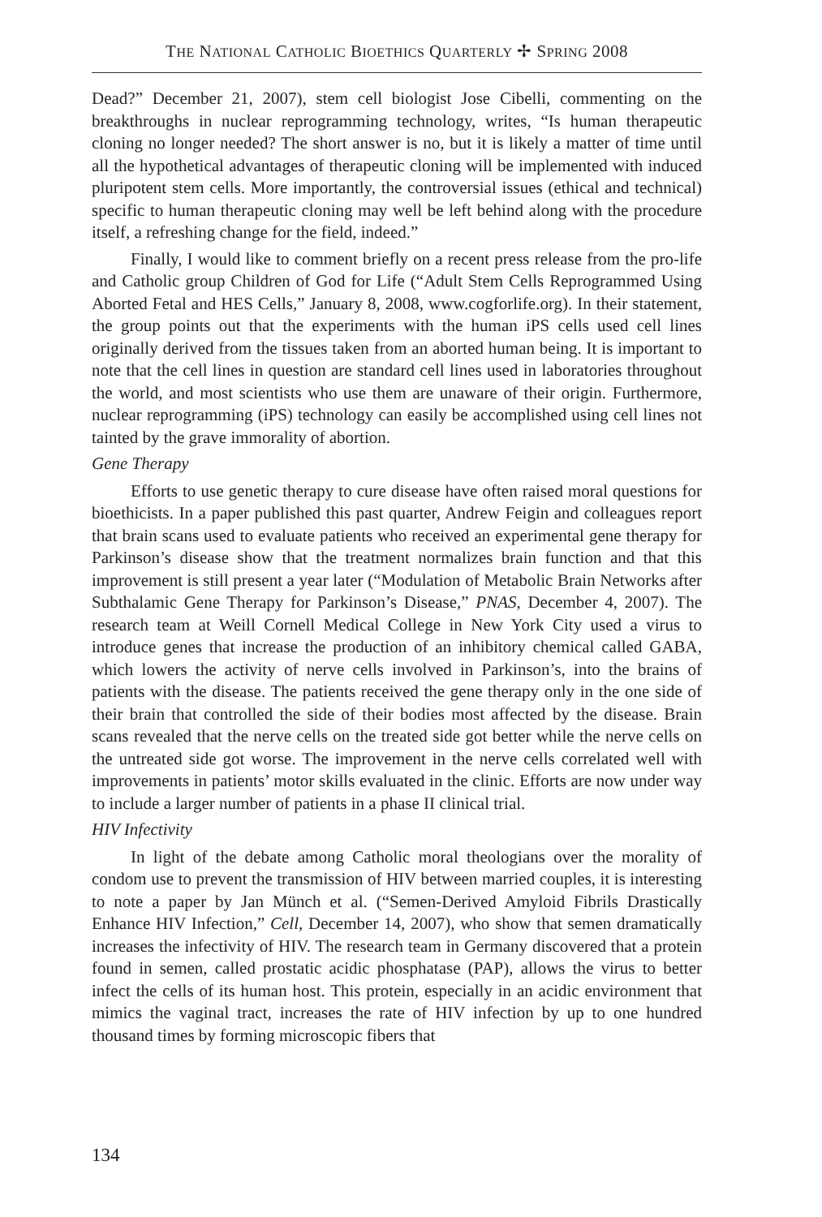THE NATIONAL CATHOLIC BIOETHICS QUARTERLY ✢ SPRING 2008
Dead?” December 21, 2007), stem cell biologist Jose Cibelli, commenting on the breakthroughs in nuclear reprogramming technology, writes, “Is human therapeutic cloning no longer needed? The short answer is no, but it is likely a matter of time until all the hypothetical advantages of therapeutic cloning will be implemented with induced pluripotent stem cells. More importantly, the controversial issues (ethical and technical) specific to human therapeutic cloning may well be left behind along with the procedure itself, a refreshing change for the field, indeed.”
Finally, I would like to comment briefly on a recent press release from the pro-life and Catholic group Children of God for Life (“Adult Stem Cells Reprogrammed Using Aborted Fetal and HES Cells,” January 8, 2008, www.cogforlife.org). In their statement, the group points out that the experiments with the human iPS cells used cell lines originally derived from the tissues taken from an aborted human being. It is important to note that the cell lines in question are standard cell lines used in laboratories throughout the world, and most scientists who use them are unaware of their origin. Furthermore, nuclear reprogramming (iPS) technology can easily be accomplished using cell lines not tainted by the grave immorality of abortion.
Gene Therapy
Efforts to use genetic therapy to cure disease have often raised moral questions for bioethicists. In a paper published this past quarter, Andrew Feigin and colleagues report that brain scans used to evaluate patients who received an experimental gene therapy for Parkinson’s disease show that the treatment normalizes brain function and that this improvement is still present a year later (“Modulation of Metabolic Brain Networks after Subthalamic Gene Therapy for Parkinson’s Disease,” PNAS, December 4, 2007). The research team at Weill Cornell Medical College in New York City used a virus to introduce genes that increase the production of an inhibitory chemical called GABA, which lowers the activity of nerve cells involved in Parkinson’s, into the brains of patients with the disease. The patients received the gene therapy only in the one side of their brain that controlled the side of their bodies most affected by the disease. Brain scans revealed that the nerve cells on the treated side got better while the nerve cells on the untreated side got worse. The improvement in the nerve cells correlated well with improvements in patients’ motor skills evaluated in the clinic. Efforts are now under way to include a larger number of patients in a phase II clinical trial.
HIV Infectivity
In light of the debate among Catholic moral theologians over the morality of condom use to prevent the transmission of HIV between married couples, it is interesting to note a paper by Jan Münch et al. (“Semen-Derived Amyloid Fibrils Drastically Enhance HIV Infection,” Cell, December 14, 2007), who show that semen dramatically increases the infectivity of HIV. The research team in Germany discovered that a protein found in semen, called prostatic acidic phosphatase (PAP), allows the virus to better infect the cells of its human host. This protein, especially in an acidic environment that mimics the vaginal tract, increases the rate of HIV infection by up to one hundred thousand times by forming microscopic fibers that
134